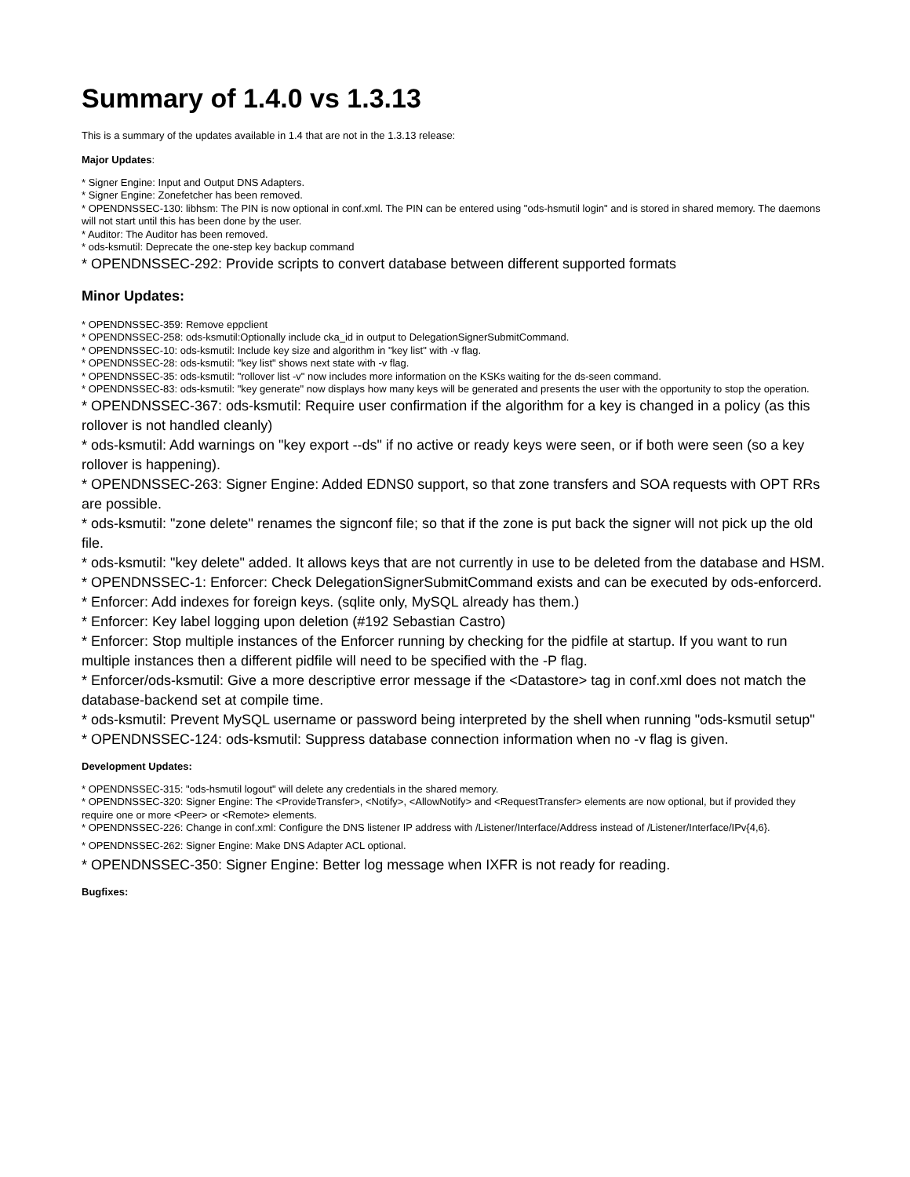Summary of 1.4.0 vs 1.3.13
This is a summary of the updates available in 1.4 that are not in the 1.3.13 release:
Major Updates:
* Signer Engine: Input and Output DNS Adapters.
* Signer Engine: Zonefetcher has been removed.
* OPENDNSSEC-130: libhsm: The PIN is now optional in conf.xml. The PIN can be entered using "ods-hsmutil login" and is stored in shared memory. The daemons will not start until this has been done by the user.
* Auditor: The Auditor has been removed.
* ods-ksmutil: Deprecate the one-step key backup command
* OPENDNSSEC-292: Provide scripts to convert database between different supported formats
Minor Updates:
* OPENDNSSEC-359: Remove eppclient
* OPENDNSSEC-258: ods-ksmutil:Optionally include cka_id in output to DelegationSignerSubmitCommand.
* OPENDNSSEC-10: ods-ksmutil: Include key size and algorithm in "key list" with -v flag.
* OPENDNSSEC-28: ods-ksmutil: "key list" shows next state with -v flag.
* OPENDNSSEC-35: ods-ksmutil: "rollover list -v" now includes more information on the KSKs waiting for the ds-seen command.
* OPENDNSSEC-83: ods-ksmutil: "key generate" now displays how many keys will be generated and presents the user with the opportunity to stop the operation.
* OPENDNSSEC-367: ods-ksmutil: Require user confirmation if the algorithm for a key is changed in a policy (as this rollover is not handled cleanly)
* ods-ksmutil: Add warnings on "key export --ds" if no active or ready keys were seen, or if both were seen (so a key rollover is happening).
* OPENDNSSEC-263: Signer Engine: Added EDNS0 support, so that zone transfers and SOA requests with OPT RRs are possible.
* ods-ksmutil: "zone delete" renames the signconf file; so that if the zone is put back the signer will not pick up the old file.
* ods-ksmutil: "key delete" added. It allows keys that are not currently in use to be deleted from the database and HSM.
* OPENDNSSEC-1: Enforcer: Check DelegationSignerSubmitCommand exists and can be executed by ods-enforcerd.
* Enforcer: Add indexes for foreign keys. (sqlite only, MySQL already has them.)
* Enforcer: Key label logging upon deletion (#192 Sebastian Castro)
* Enforcer: Stop multiple instances of the Enforcer running by checking for the pidfile at startup. If you want to run multiple instances then a different pidfile will need to be specified with the -P flag.
* Enforcer/ods-ksmutil: Give a more descriptive error message if the <Datastore> tag in conf.xml does not match the database-backend set at compile time.
* ods-ksmutil: Prevent MySQL username or password being interpreted by the shell when running "ods-ksmutil setup"
* OPENDNSSEC-124: ods-ksmutil: Suppress database connection information when no -v flag is given.
Development Updates:
* OPENDNSSEC-315: "ods-hsmutil logout" will delete any credentials in the shared memory.
* OPENDNSSEC-320: Signer Engine: The <ProvideTransfer>, <Notify>, <AllowNotify> and <RequestTransfer> elements are now optional, but if provided they require one or more <Peer> or <Remote> elements.
* OPENDNSSEC-226: Change in conf.xml: Configure the DNS listener IP address with /Listener/Interface/Address instead of /Listener/Interface/IPv{4,6}.
* OPENDNSSEC-262: Signer Engine: Make DNS Adapter ACL optional.
* OPENDNSSEC-350: Signer Engine: Better log message when IXFR is not ready for reading.
Bugfixes: